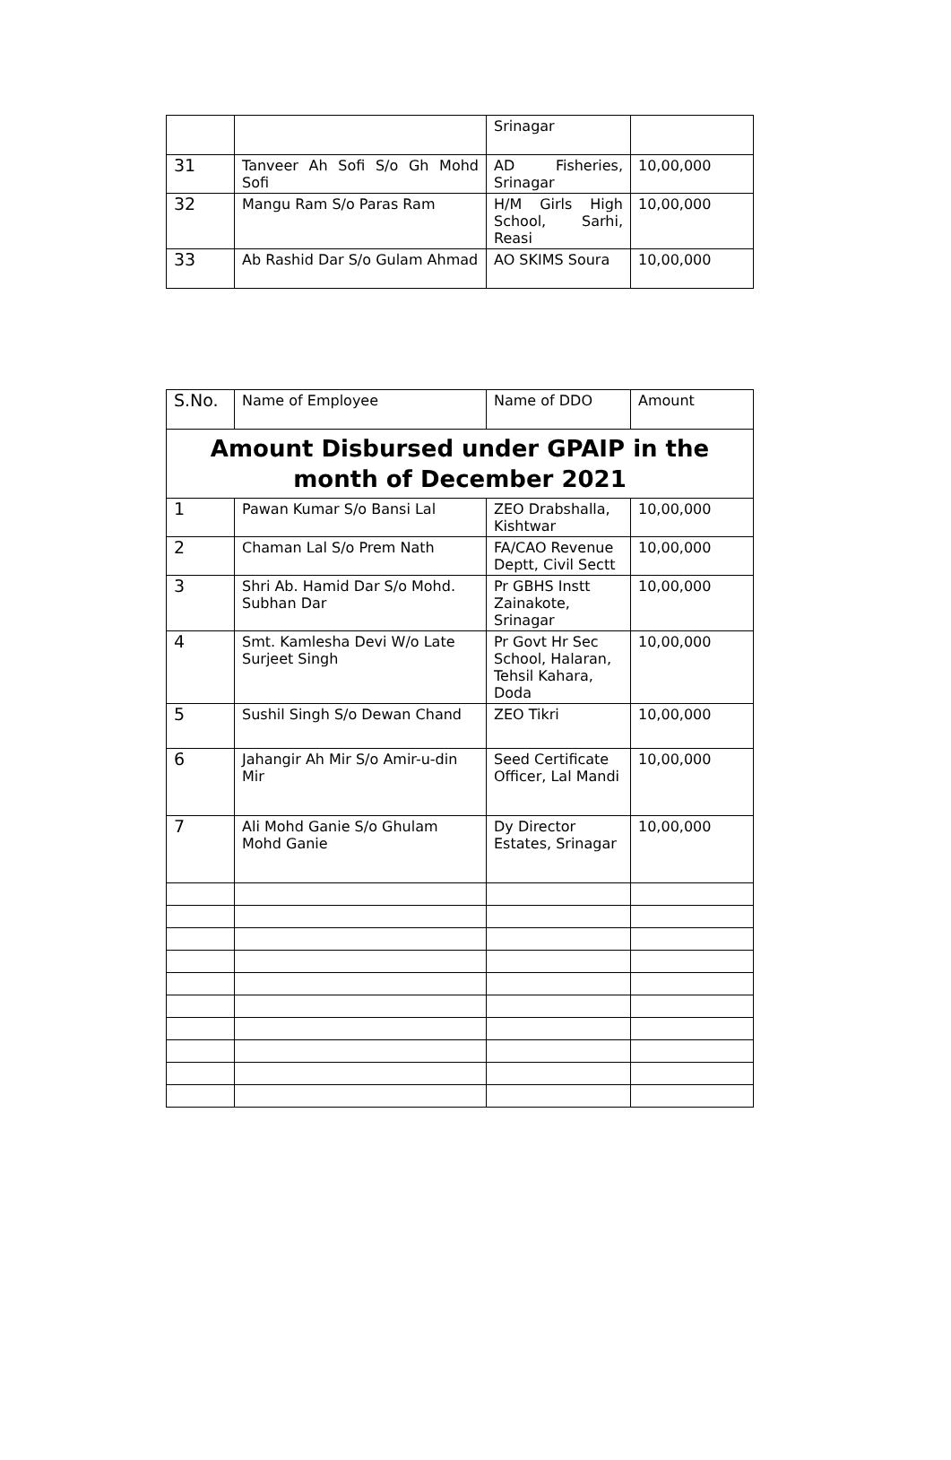| | | Srinagar | |
| 31 | Tanveer Ah Sofi S/o Gh Mohd Sofi | AD Fisheries, Srinagar | 10,00,000 |
| 32 | Mangu Ram S/o Paras Ram | H/M Girls High School, Sarhi, Reasi | 10,00,000 |
| 33 | Ab Rashid Dar S/o Gulam Ahmad | AO SKIMS Soura | 10,00,000 |
| S.No. | Name of Employee | Name of DDO | Amount |
| --- | --- | --- | --- |
| Amount Disbursed under GPAIP in the month of December 2021 | | | |
| 1 | Pawan Kumar S/o Bansi Lal | ZEO Drabshalla, Kishtwar | 10,00,000 |
| 2 | Chaman Lal S/o Prem Nath | FA/CAO Revenue Deptt, Civil Sectt | 10,00,000 |
| 3 | Shri Ab. Hamid Dar S/o Mohd. Subhan Dar | Pr GBHS Instt Zainakote, Srinagar | 10,00,000 |
| 4 | Smt. Kamlesha Devi W/o Late Surjeet Singh | Pr Govt Hr Sec School, Halaran, Tehsil Kahara, Doda | 10,00,000 |
| 5 | Sushil Singh S/o Dewan Chand | ZEO Tikri | 10,00,000 |
| 6 | Jahangir Ah Mir S/o Amir-u-din Mir | Seed Certificate Officer, Lal Mandi | 10,00,000 |
| 7 | Ali Mohd Ganie S/o Ghulam Mohd Ganie | Dy Director Estates, Srinagar | 10,00,000 |